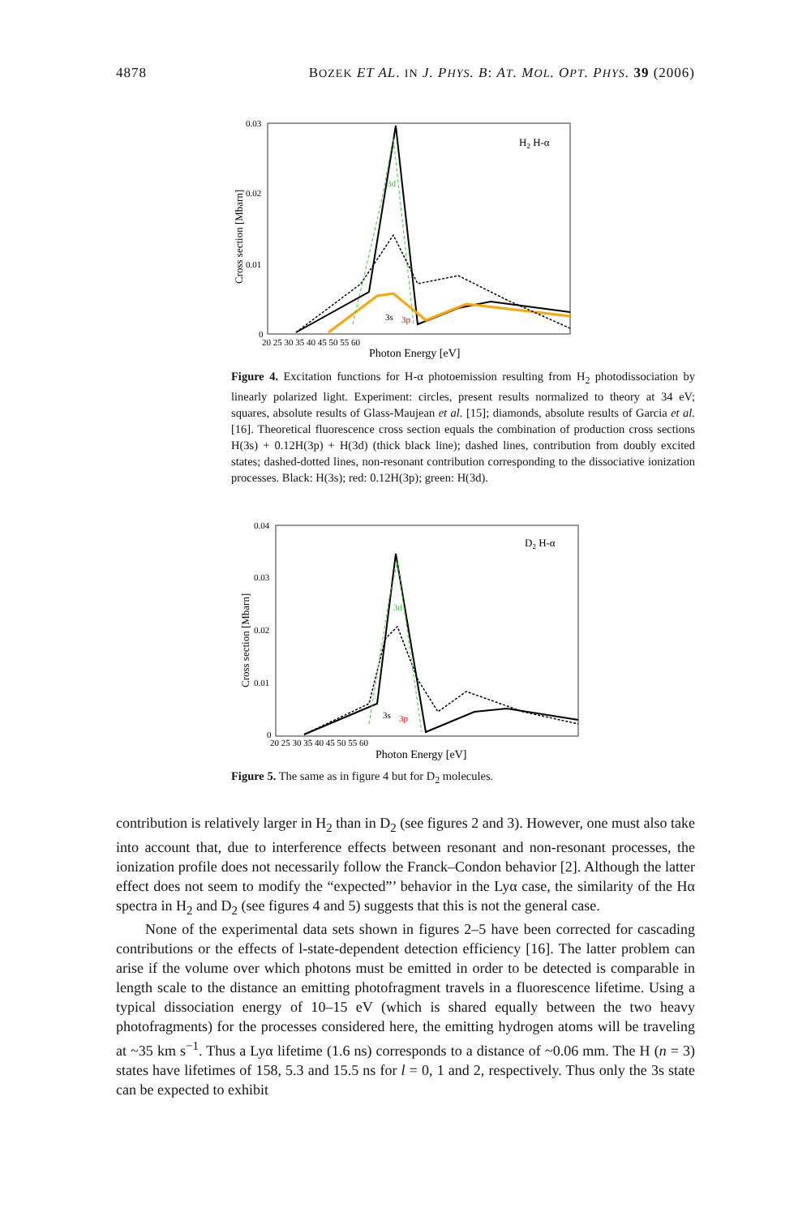4878 BOZEK ET AL. IN J. PHYS. B: AT. MOL. OPT. PHYS. 39 (2006)
0.03
0.02
0.01
0
Cross section [Mbarn]
20 25 30 35 40 45 50 55 60
Photon Energy [eV]
H2 H-α
3d
3s
3p
Figure 4. Excitation functions for H-α photoemission resulting from H<sub>2</sub> photodissociation by linearly polarized light. Experiment: circles, present results normalized to theory at 34 eV; squares, absolute results of Glass-Maujean et al. [15]; diamonds, absolute results of Garcia et al. [16]. Theoretical fluorescence cross section equals the combination of production cross sections H(3s) + 0.12H(3p) + H(3d) (thick black line); dashed lines, contribution from doubly excited states; dashed-dotted lines, non-resonant contribution corresponding to the dissociative ionization processes. Black: H(3s); red: 0.12H(3p); green: H(3d).
0.04
0.03
0.02
0.01
0
Cross section [Mbarn]
20 25 30 35 40 45 50 55 60
Photon Energy [eV]
D2 H-α
3d
3s
3p
Figure 5. The same as in figure 4 but for D<sub>2</sub> molecules.
contribution is relatively larger in H<sub>2</sub> than in D<sub>2</sub> (see figures 2 and 3). However, one must also take into account that, due to interference effects between resonant and non-resonant processes, the ionization profile does not necessarily follow the Franck–Condon behavior [2]. Although the latter effect does not seem to modify the “expected”’ behavior in the Lyα case, the similarity of the Hα spectra in H<sub>2</sub> and D<sub>2</sub> (see figures 4 and 5) suggests that this is not the general case.
None of the experimental data sets shown in figures 2–5 have been corrected for cascading contributions or the effects of l-state-dependent detection efficiency [16]. The latter problem can arise if the volume over which photons must be emitted in order to be detected is comparable in length scale to the distance an emitting photofragment travels in a fluorescence lifetime. Using a typical dissociation energy of 10–15 eV (which is shared equally between the two heavy photofragments) for the processes considered here, the emitting hydrogen atoms will be traveling at ~35 km s<sup>−1</sup>. Thus a Lyα lifetime (1.6 ns) corresponds to a distance of ~0.06 mm. The H (n = 3) states have lifetimes of 158, 5.3 and 15.5 ns for l = 0, 1 and 2, respectively. Thus only the 3s state can be expected to exhibit